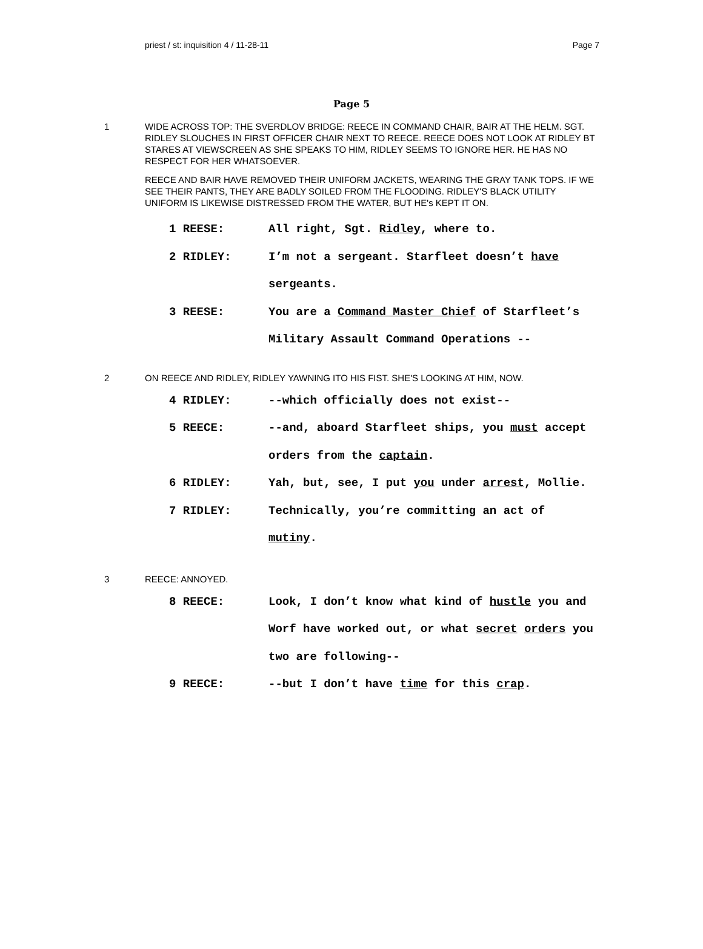priest / st: inquisition 4 / 11-28-11 Page 7
Page 5
1 WIDE ACROSS TOP: THE SVERDLOV BRIDGE: REECE IN COMMAND CHAIR, BAIR AT THE HELM. SGT. RIDLEY SLOUCHES IN FIRST OFFICER CHAIR NEXT TO REECE. REECE DOES NOT LOOK AT RIDLEY BT STARES AT VIEWSCREEN AS SHE SPEAKS TO HIM, RIDLEY SEEMS TO IGNORE HER. HE HAS NO RESPECT FOR HER WHATSOEVER.
REECE AND BAIR HAVE REMOVED THEIR UNIFORM JACKETS, WEARING THE GRAY TANK TOPS. IF WE SEE THEIR PANTS, THEY ARE BADLY SOILED FROM THE FLOODING. RIDLEY'S BLACK UTILITY UNIFORM IS LIKEWISE DISTRESSED FROM THE WATER, BUT HE's KEPT IT ON.
1 REESE: All right, Sgt. Ridley, where to.
2 RIDLEY: I’m not a sergeant. Starfleet doesn’t have sergeants.
3 REESE: You are a Command Master Chief of Starfleet’s Military Assault Command Operations --
2 ON REECE AND RIDLEY, RIDLEY YAWNING ITO HIS FIST. SHE'S LOOKING AT HIM, NOW.
4 RIDLEY: --which officially does not exist--
5 REECE: --and, aboard Starfleet ships, you must accept orders from the captain.
6 RIDLEY: Yah, but, see, I put you under arrest, Mollie.
7 RIDLEY: Technically, you’re committing an act of mutiny.
3 REECE: ANNOYED.
8 REECE: Look, I don’t know what kind of hustle you and Worf have worked out, or what secret orders you two are following--
9 REECE: --but I don’t have time for this crap.